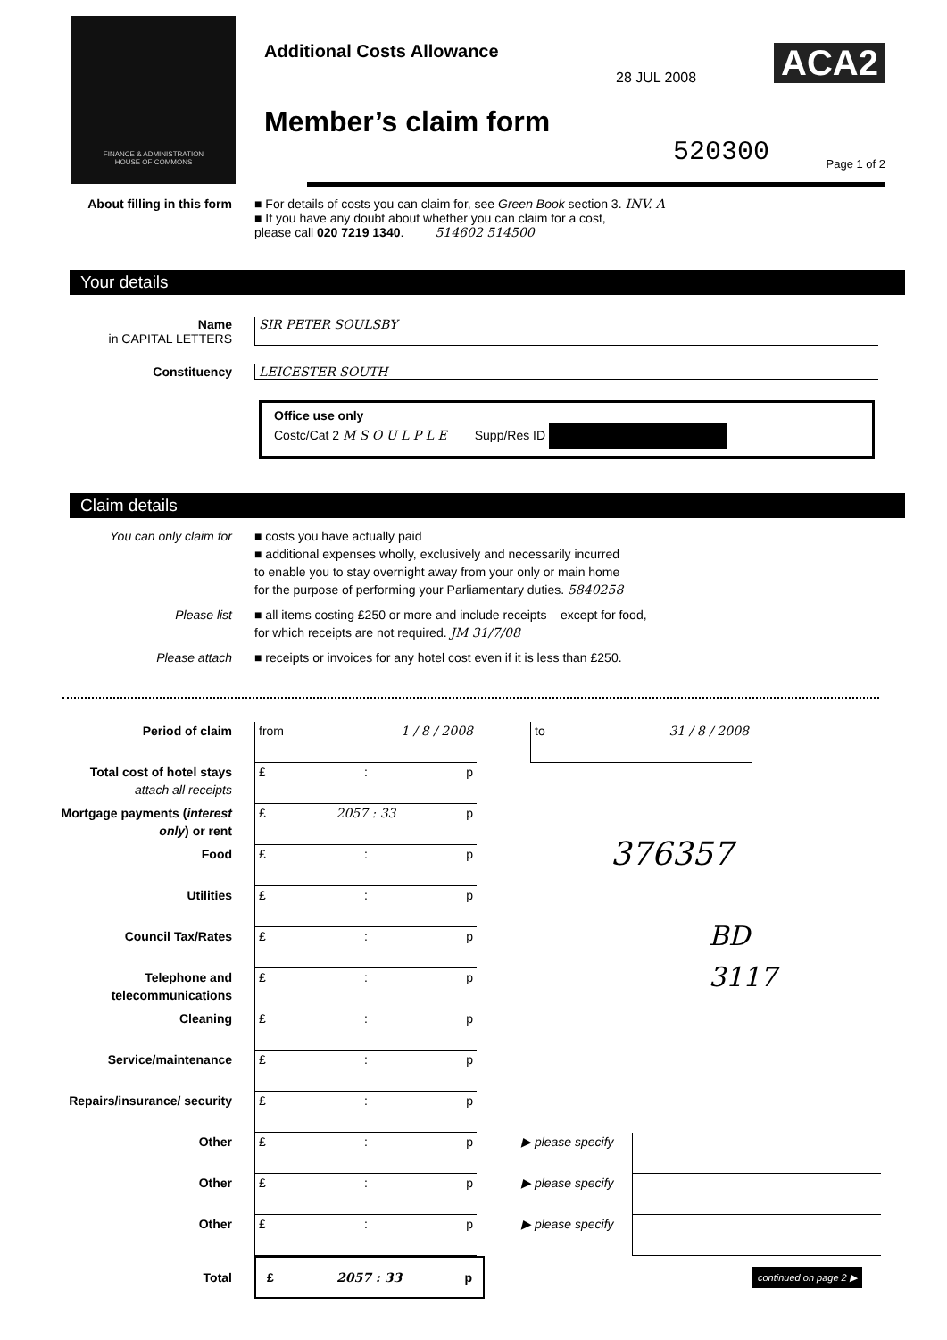FINANCE & ADMINISTRATION
HOUSE OF COMMONS
Additional Costs Allowance
28 JUL 2008 ACA2
Member’s claim form
520300 Page 1 of 2
About filling in this form
■ For details of costs you can claim for, see Green Book section 3. INV. A
■ If you have any doubt about whether you can claim for a cost,
please call 020 7219 1340. 514602 514500
Your details
Name
in CAPITAL LETTERS
SIR PETER SOULSBY
Constituency LEICESTER SOUTH
Office use only
Costc/Cat 2 M S O U L P L E Supp/Res ID
Claim details
You can only claim for ■ costs you have actually paid
■ additional expenses wholly, exclusively and necessarily incurred
to enable you to stay overnight away from your only or main home
for the purpose of performing your Parliamentary duties. 5840258
Please list ■ all items costing £250 or more and include receipts – except for food,
for which receipts are not required. JM 31/7/08
Please attach ■ receipts or invoices for any hotel cost even if it is less than £250.
Period of claim from 1 / 8 / 2008 to 31 / 8 / 2008
Total cost of hotel stays
attach all receipts
£ : p
Mortgage payments (interest only) or rent
£ 2057 : 33 p
Food £ : p
376357
Utilities £ : p
Council Tax/Rates £ : p
BD
Telephone and telecommunications
£ : p
3117
Cleaning £ : p
Service/maintenance £ : p
Repairs/insurance/ security
£ : p
Other £ : p ▶ please specify
Other £ : p ▶ please specify
Other £ : p ▶ please specify
Total
£ 2057 : 33 p
continued on page 2 ▶